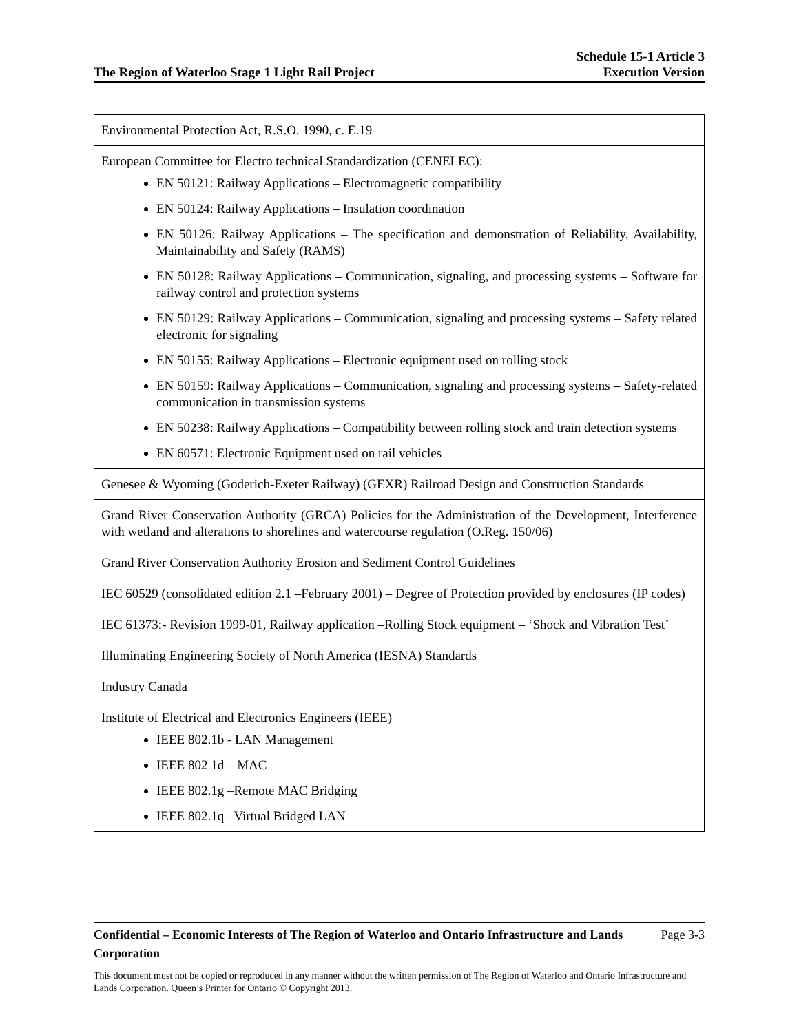The Region of Waterloo Stage 1 Light Rail Project Schedule 15-1 Article 3
Execution Version
| Environmental Protection Act, R.S.O. 1990, c. E.19 |
| European Committee for Electro technical Standardization (CENELEC): EN 50121: Railway Applications – Electromagnetic compatibility EN 50124: Railway Applications – Insulation coordination EN 50126: Railway Applications – The specification and demonstration of Reliability, Availability, Maintainability and Safety (RAMS) EN 50128: Railway Applications – Communication, signaling, and processing systems – Software for railway control and protection systems EN 50129: Railway Applications – Communication, signaling and processing systems – Safety related electronic for signaling EN 50155: Railway Applications – Electronic equipment used on rolling stock EN 50159: Railway Applications – Communication, signaling and processing systems – Safety-related communication in transmission systems EN 50238: Railway Applications – Compatibility between rolling stock and train detection systems EN 60571: Electronic Equipment used on rail vehicles |
| Genesee & Wyoming (Goderich-Exeter Railway) (GEXR) Railroad Design and Construction Standards |
| Grand River Conservation Authority (GRCA) Policies for the Administration of the Development, Interference with wetland and alterations to shorelines and watercourse regulation (O.Reg. 150/06) |
| Grand River Conservation Authority Erosion and Sediment Control Guidelines |
| IEC 60529 (consolidated edition 2.1 –February 2001) – Degree of Protection provided by enclosures (IP codes) |
| IEC 61373:- Revision 1999-01, Railway application –Rolling Stock equipment – ‘Shock and Vibration Test’ |
| Illuminating Engineering Society of North America (IESNA) Standards |
| Industry Canada |
| Institute of Electrical and Electronics Engineers (IEEE) IEEE 802.1b - LAN Management IEEE 802 1d – MAC IEEE 802.1g –Remote MAC Bridging IEEE 802.1q –Virtual Bridged LAN |
Confidential – Economic Interests of The Region of Waterloo and Ontario Infrastructure and Lands Corporation Page 3-3
This document must not be copied or reproduced in any manner without the written permission of The Region of Waterloo and Ontario Infrastructure and Lands Corporation. Queen’s Printer for Ontario © Copyright 2013.